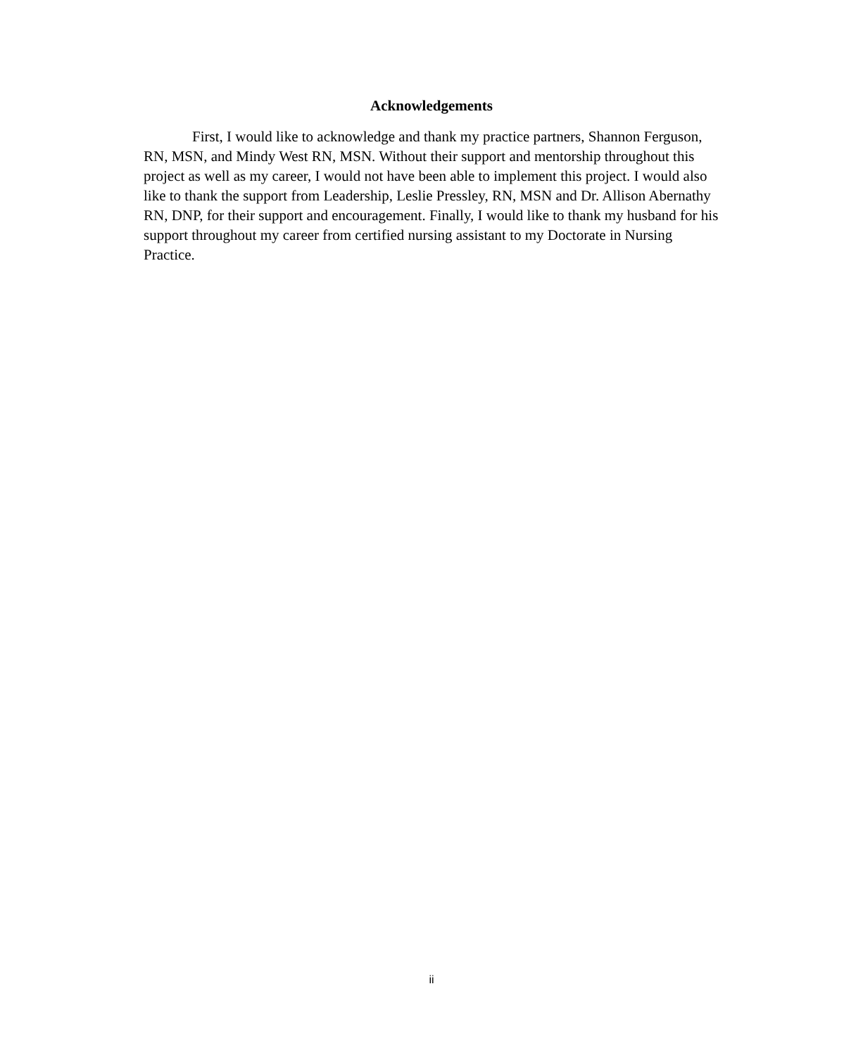Acknowledgements
First, I would like to acknowledge and thank my practice partners, Shannon Ferguson, RN, MSN, and Mindy West RN, MSN. Without their support and mentorship throughout this project as well as my career, I would not have been able to implement this project. I would also like to thank the support from Leadership, Leslie Pressley, RN, MSN and Dr. Allison Abernathy RN, DNP, for their support and encouragement. Finally, I would like to thank my husband for his support throughout my career from certified nursing assistant to my Doctorate in Nursing Practice.
ii